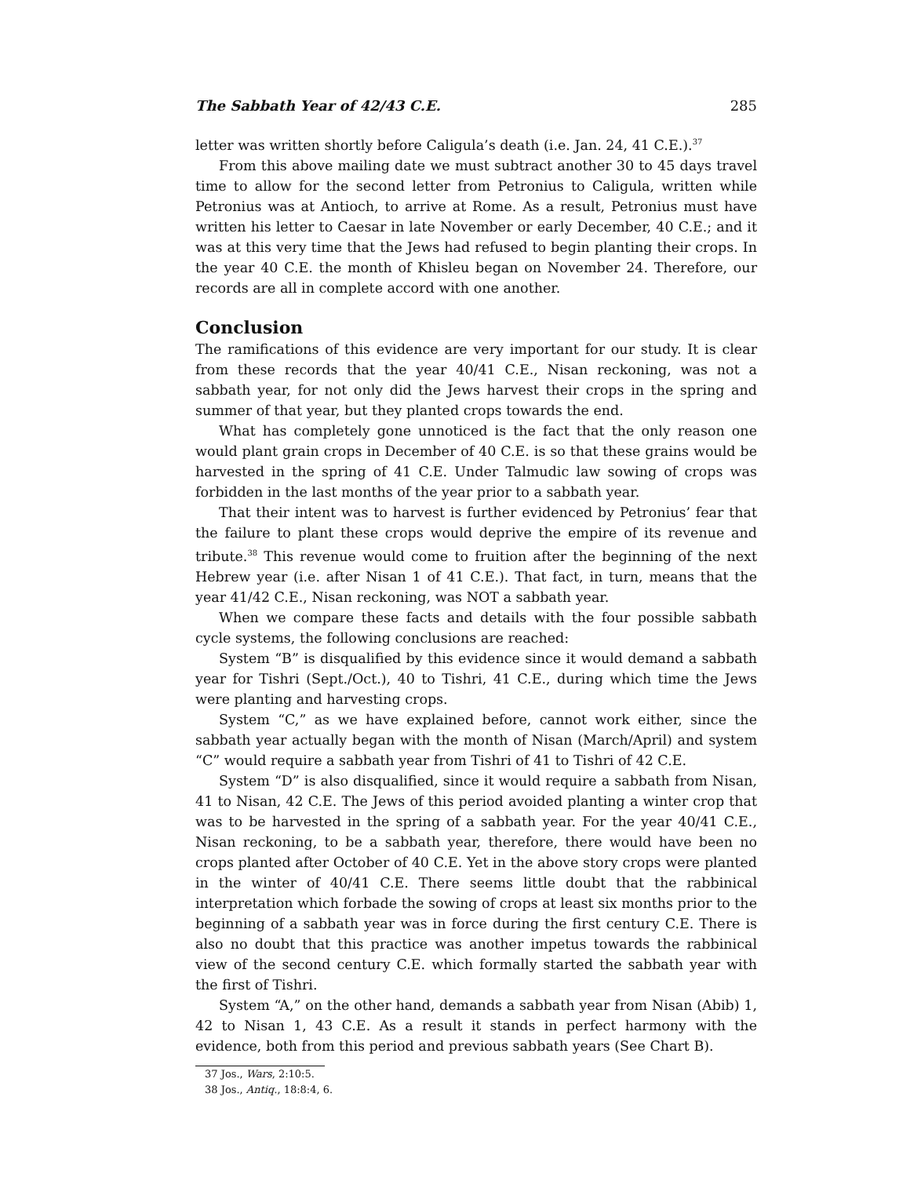The Sabbath Year of 42/43 C.E. 285
letter was written shortly before Caligula’s death (i.e. Jan. 24, 41 C.E.).<sup>37</sup>
From this above mailing date we must subtract another 30 to 45 days travel time to allow for the second letter from Petronius to Caligula, written while Petronius was at Antioch, to arrive at Rome. As a result, Petronius must have written his letter to Caesar in late November or early December, 40 C.E.; and it was at this very time that the Jews had refused to begin planting their crops. In the year 40 C.E. the month of Khisleu began on November 24. Therefore, our records are all in complete accord with one another.
Conclusion
The ramifications of this evidence are very important for our study. It is clear from these records that the year 40/41 C.E., Nisan reckoning, was not a sabbath year, for not only did the Jews harvest their crops in the spring and summer of that year, but they planted crops towards the end.
What has completely gone unnoticed is the fact that the only reason one would plant grain crops in December of 40 C.E. is so that these grains would be harvested in the spring of 41 C.E. Under Talmudic law sowing of crops was forbidden in the last months of the year prior to a sabbath year.
That their intent was to harvest is further evidenced by Petronius’ fear that the failure to plant these crops would deprive the empire of its revenue and tribute.<sup>38</sup> This revenue would come to fruition after the beginning of the next Hebrew year (i.e. after Nisan 1 of 41 C.E.). That fact, in turn, means that the year 41/42 C.E., Nisan reckoning, was NOT a sabbath year.
When we compare these facts and details with the four possible sabbath cycle systems, the following conclusions are reached:
System “B” is disqualified by this evidence since it would demand a sabbath year for Tishri (Sept./Oct.), 40 to Tishri, 41 C.E., during which time the Jews were planting and harvesting crops.
System “C,” as we have explained before, cannot work either, since the sabbath year actually began with the month of Nisan (March/April) and system “C” would require a sabbath year from Tishri of 41 to Tishri of 42 C.E.
System “D” is also disqualified, since it would require a sabbath from Nisan, 41 to Nisan, 42 C.E. The Jews of this period avoided planting a winter crop that was to be harvested in the spring of a sabbath year. For the year 40/41 C.E., Nisan reckoning, to be a sabbath year, therefore, there would have been no crops planted after October of 40 C.E. Yet in the above story crops were planted in the winter of 40/41 C.E. There seems little doubt that the rabbinical interpretation which forbade the sowing of crops at least six months prior to the beginning of a sabbath year was in force during the first century C.E. There is also no doubt that this practice was another impetus towards the rabbinical view of the second century C.E. which formally started the sabbath year with the first of Tishri.
System “A,” on the other hand, demands a sabbath year from Nisan (Abib) 1, 42 to Nisan 1, 43 C.E. As a result it stands in perfect harmony with the evidence, both from this period and previous sabbath years (See Chart B).
37 Jos., Wars, 2:10:5.
38 Jos., Antiq., 18:8:4, 6.